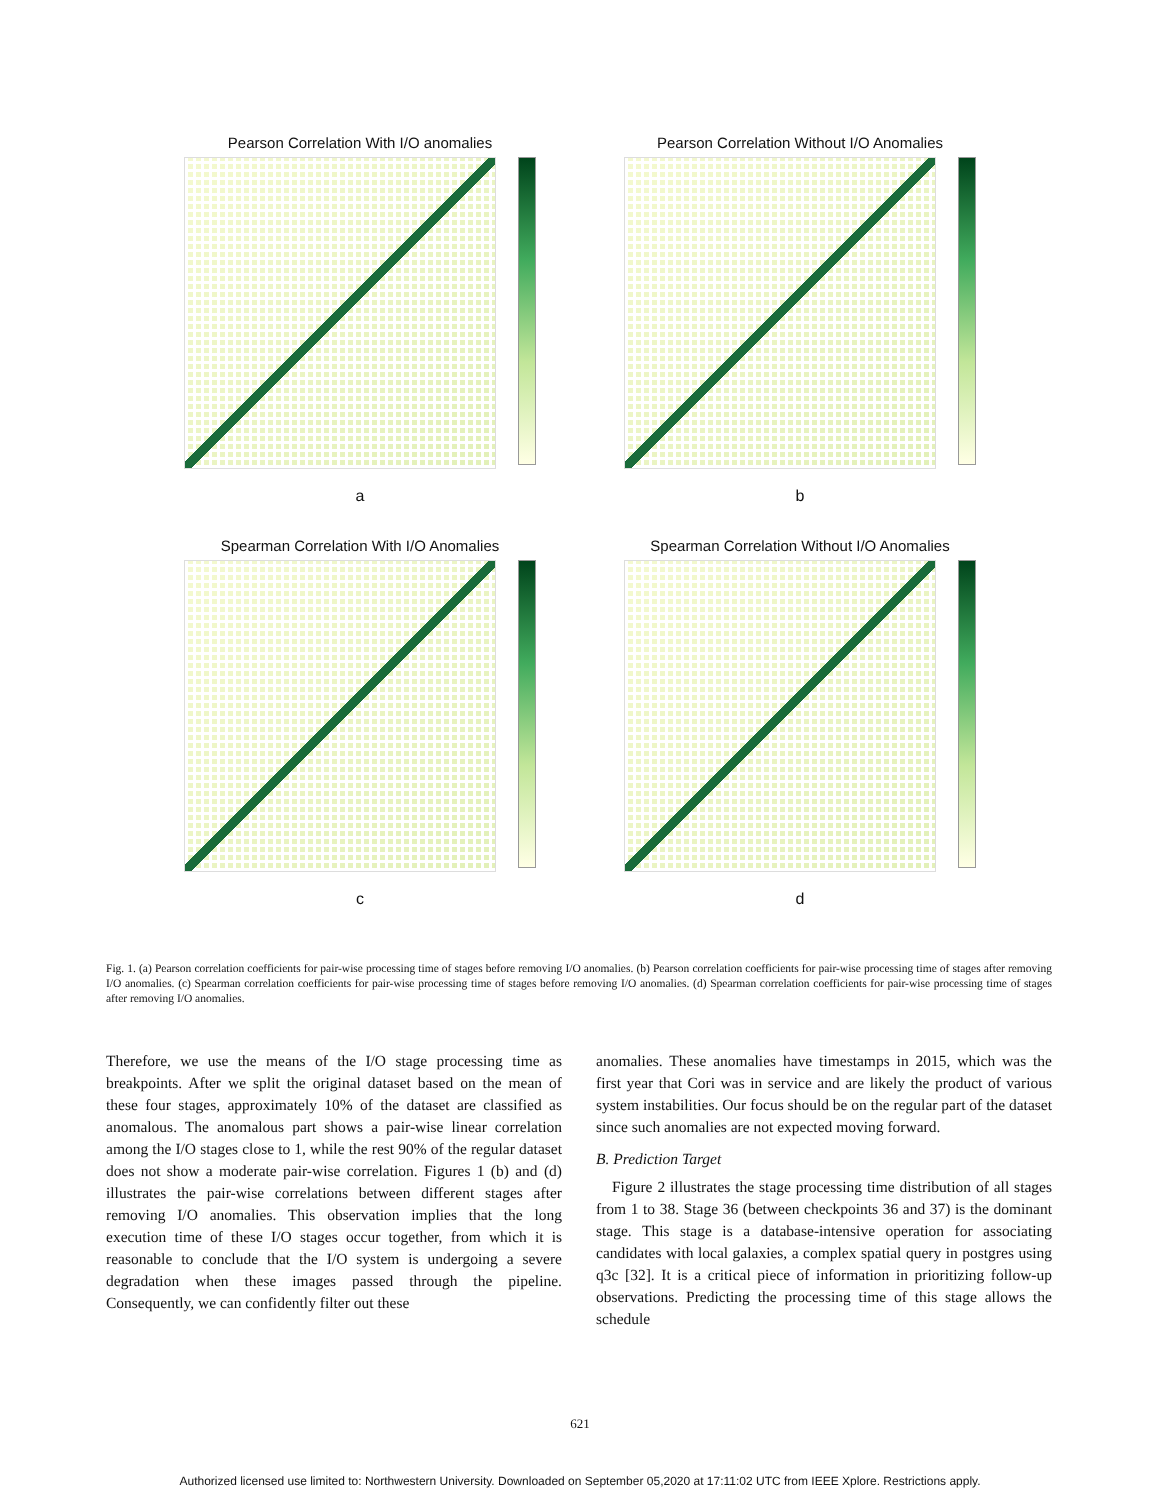Pearson Correlation With I/O anomalies
a
Pearson Correlation Without I/O Anomalies
b
Spearman Correlation With I/O Anomalies
c
Spearman Correlation Without I/O Anomalies
d
Fig. 1. (a) Pearson correlation coefficients for pair-wise processing time of stages before removing I/O anomalies. (b) Pearson correlation coefficients for pair-wise processing time of stages after removing I/O anomalies. (c) Spearman correlation coefficients for pair-wise processing time of stages before removing I/O anomalies. (d) Spearman correlation coefficients for pair-wise processing time of stages after removing I/O anomalies.
Therefore, we use the means of the I/O stage processing time as breakpoints. After we split the original dataset based on the mean of these four stages, approximately 10% of the dataset are classified as anomalous. The anomalous part shows a pair-wise linear correlation among the I/O stages close to 1, while the rest 90% of the regular dataset does not show a moderate pair-wise correlation. Figures 1 (b) and (d) illustrates the pair-wise correlations between different stages after removing I/O anomalies. This observation implies that the long execution time of these I/O stages occur together, from which it is reasonable to conclude that the I/O system is undergoing a severe degradation when these images passed through the pipeline. Consequently, we can confidently filter out these
anomalies. These anomalies have timestamps in 2015, which was the first year that Cori was in service and are likely the product of various system instabilities. Our focus should be on the regular part of the dataset since such anomalies are not expected moving forward.
B. Prediction Target
Figure 2 illustrates the stage processing time distribution of all stages from 1 to 38. Stage 36 (between checkpoints 36 and 37) is the dominant stage. This stage is a database-intensive operation for associating candidates with local galaxies, a complex spatial query in postgres using q3c [32]. It is a critical piece of information in prioritizing follow-up observations. Predicting the processing time of this stage allows the schedule
621
Authorized licensed use limited to: Northwestern University. Downloaded on September 05,2020 at 17:11:02 UTC from IEEE Xplore. Restrictions apply.